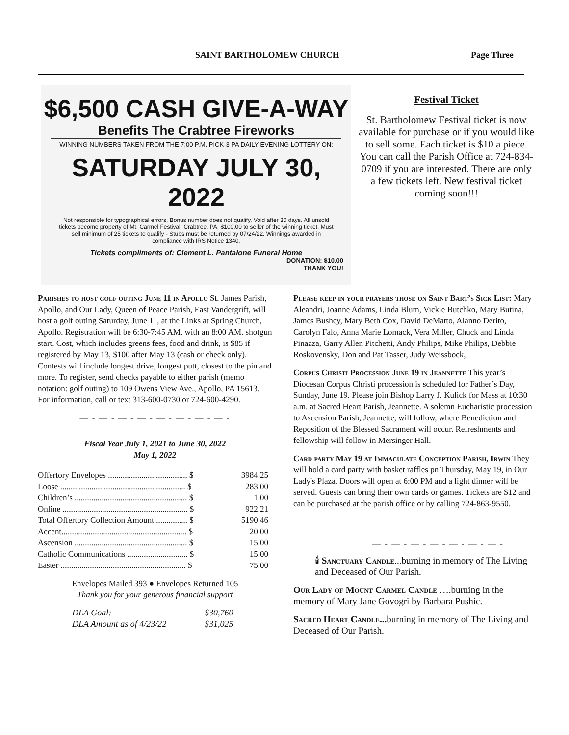SAINT BARTHOLOMEW CHURCH Page Three
$6,500 CASH GIVE-A-WAY
Benefits The Crabtree Fireworks
WINNING NUMBERS TAKEN FROM THE 7:00 P.M. PICK-3 PA DAILY EVENING LOTTERY ON:
SATURDAY JULY 30, 2022
Not responsible for typographical errors. Bonus number does not qualify. Void after 30 days. All unsold tickets become property of Mt. Carmel Festival, Crabtree, PA. $100.00 to seller of the winning ticket. Must sell minimum of 25 tickets to qualify - Stubs must be returned by 07/24/22. Winnings awarded in compliance with IRS Notice 1340.
Tickets compliments of: Clement L. Pantalone Funeral Home
DONATION: $10.00
THANK YOU!
Festival Ticket
St. Bartholomew Festival ticket is now available for purchase or if you would like to sell some. Each ticket is $10 a piece. You can call the Parish Office at 724-834-0709 if you are interested. There are only a few tickets left. New festival ticket coming soon!!!
Parishes to host golf outing June 11 in Apollo St. James Parish, Apollo, and Our Lady, Queen of Peace Parish, East Vandergrift, will host a golf outing Saturday, June 11, at the Links at Spring Church, Apollo. Registration will be 6:30-7:45 AM. with an 8:00 AM. shotgun start. Cost, which includes greens fees, food and drink, is $85 if registered by May 13, $100 after May 13 (cash or check only). Contests will include longest drive, longest putt, closest to the pin and more. To register, send checks payable to either parish (memo notation: golf outing) to 109 Owens View Ave., Apollo, PA 15613. For information, call or text 313-600-0730 or 724-600-4290.
— - — - — - — - — - — - — - — -
Fiscal Year July 1, 2021 to June 30, 2022
May 1, 2022
| Offertory Envelopes ...................................... $ | 3984.25 |
| Loose ............................................................ $ | 283.00 |
| Children’s ...................................................... $ | 1.00 |
| Online ............................................................ $ | 922.21 |
| Total Offertory Collection Amount................ $ | 5190.46 |
| Accent............................................................ $ | 20.00 |
| Ascension ...................................................... $ | 15.00 |
| Catholic Communications ............................. $ | 15.00 |
| Easter ............................................................ $ | 75.00 |
Envelopes Mailed 393 ● Envelopes Returned 105
Thank you for your generous financial support
| DLA Goal: | $30,760 |
| DLA Amount as of 4/23/22 | $31,025 |
Please keep in your prayers those on Saint Bart’s Sick List: Mary Aleandri, Joanne Adams, Linda Blum, Vickie Butchko, Mary Butina, James Bushey, Mary Beth Cox, David DeMatto, Alanno Derito, Carolyn Falo, Anna Marie Lomack, Vera Miller, Chuck and Linda Pinazza, Garry Allen Pitchetti, Andy Philips, Mike Philips, Debbie Roskovensky, Don and Pat Tasser, Judy Weissbock,
Corpus Christi Procession June 19 in Jeannette This year’s Diocesan Corpus Christi procession is scheduled for Father’s Day, Sunday, June 19. Please join Bishop Larry J. Kulick for Mass at 10:30 a.m. at Sacred Heart Parish, Jeannette. A solemn Eucharistic procession to Ascension Parish, Jeannette, will follow, where Benediction and Reposition of the Blessed Sacrament will occur. Refreshments and fellowship will follow in Mersinger Hall.
Card party May 19 at Immaculate Conception Parish, Irwin They will hold a card party with basket raffles pn Thursday, May 19, in Our Lady's Plaza. Doors will open at 6:00 PM and a light dinner will be served. Guests can bring their own cards or games. Tickets are $12 and can be purchased at the parish office or by calling 724-863-9550.
— - — - — - — - — - — - — -
🕯 Sanctuary Candle...burning in memory of The Living and Deceased of Our Parish.
Our Lady of Mount Carmel Candle ….burning in the memory of Mary Jane Govogri by Barbara Pushic.
Sacred Heart Candle... burning in memory of The Living and Deceased of Our Parish.